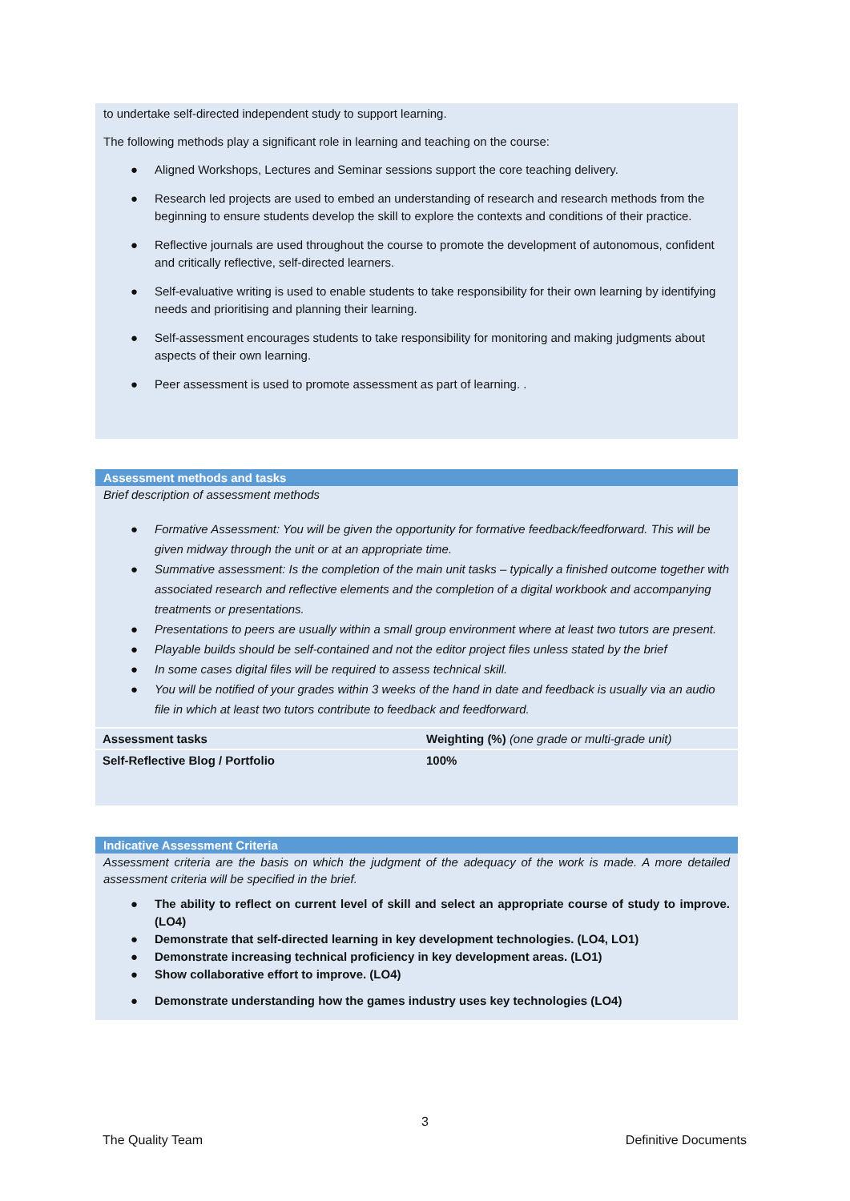to undertake self-directed independent study to support learning.
The following methods play a significant role in learning and teaching on the course:
● Aligned Workshops, Lectures and Seminar sessions support the core teaching delivery.
● Research led projects are used to embed an understanding of research and research methods from the beginning to ensure students develop the skill to explore the contexts and conditions of their practice.
● Reflective journals are used throughout the course to promote the development of autonomous, confident and critically reflective, self-directed learners.
● Self-evaluative writing is used to enable students to take responsibility for their own learning by identifying needs and prioritising and planning their learning.
● Self-assessment encourages students to take responsibility for monitoring and making judgments about aspects of their own learning.
● Peer assessment is used to promote assessment as part of learning. .
Assessment methods and tasks
Brief description of assessment methods
● Formative Assessment: You will be given the opportunity for formative feedback/feedforward. This will be given midway through the unit or at an appropriate time.
● Summative assessment: Is the completion of the main unit tasks – typically a finished outcome together with associated research and reflective elements and the completion of a digital workbook and accompanying treatments or presentations.
● Presentations to peers are usually within a small group environment where at least two tutors are present.
● Playable builds should be self-contained and not the editor project files unless stated by the brief
● In some cases digital files will be required to assess technical skill.
● You will be notified of your grades within 3 weeks of the hand in date and feedback is usually via an audio file in which at least two tutors contribute to feedback and feedforward.
| Assessment tasks | Weighting (%) (one grade or multi-grade unit) |
| Self-Reflective Blog / Portfolio | 100% |
Indicative Assessment Criteria
Assessment criteria are the basis on which the judgment of the adequacy of the work is made. A more detailed assessment criteria will be specified in the brief.
● The ability to reflect on current level of skill and select an appropriate course of study to improve. (LO4)
● Demonstrate that self-directed learning in key development technologies. (LO4, LO1)
● Demonstrate increasing technical proficiency in key development areas. (LO1)
● Show collaborative effort to improve. (LO4)
● Demonstrate understanding how the games industry uses key technologies (LO4)
3
The Quality Team Definitive Documents